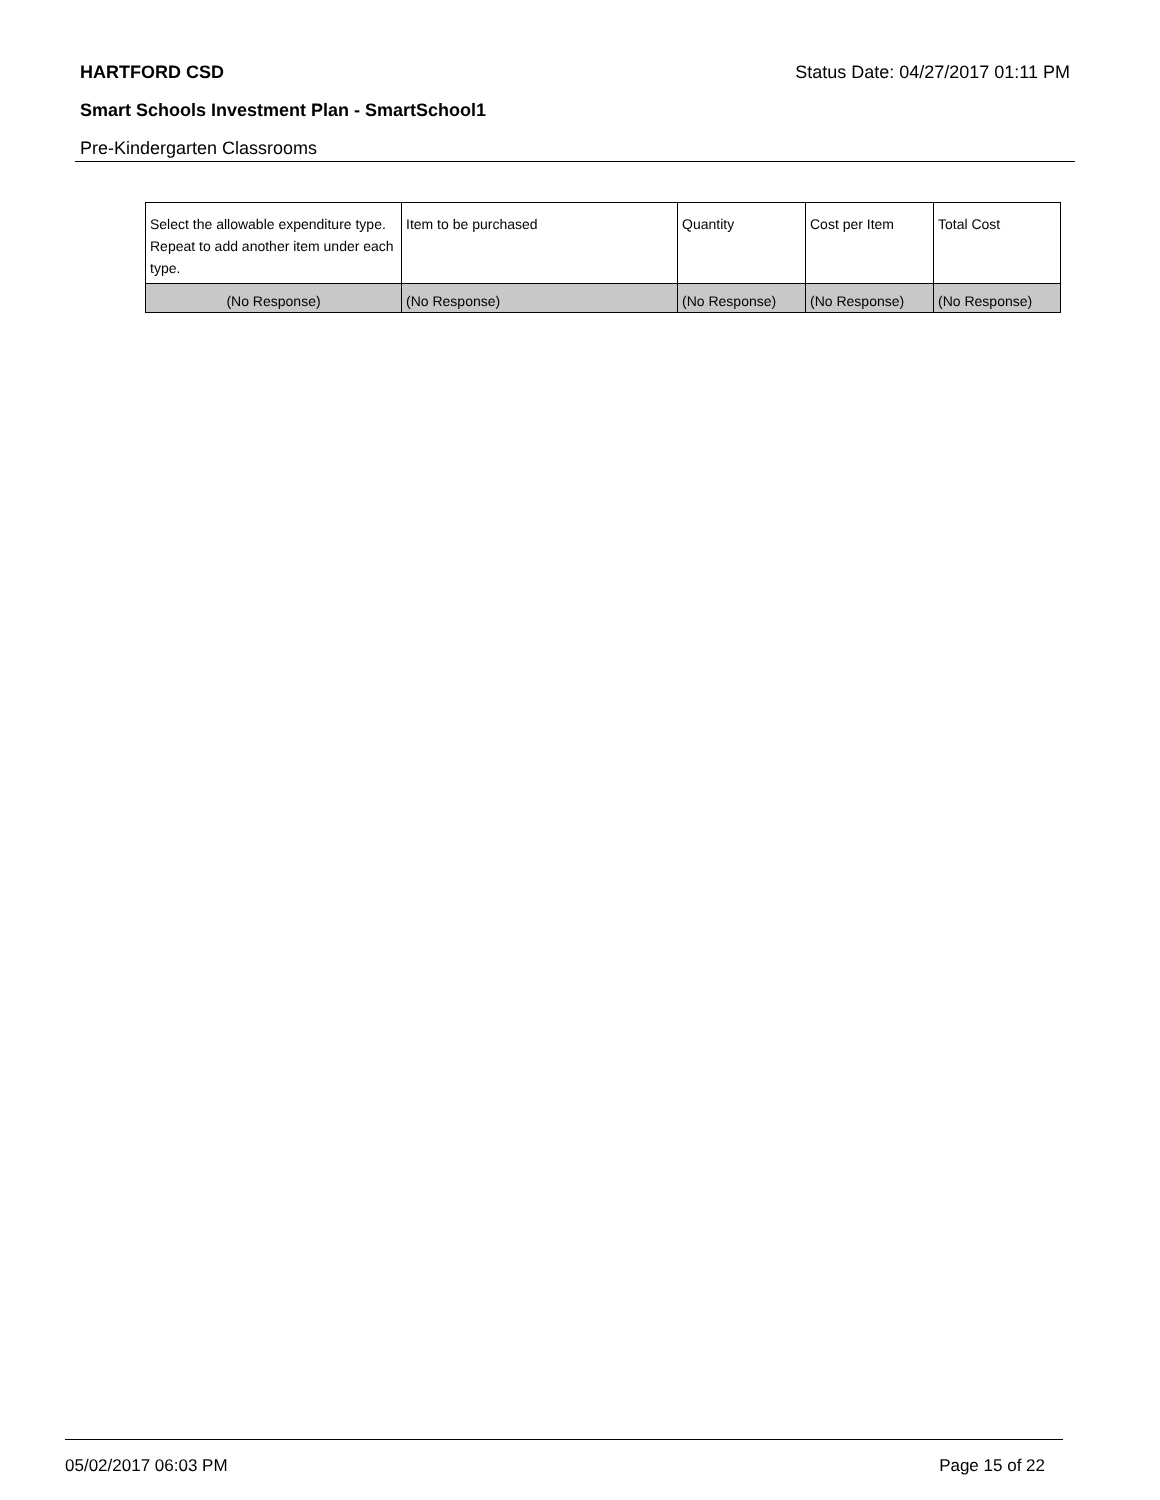HARTFORD CSD Status Date: 04/27/2017 01:11 PM
Smart Schools Investment Plan - SmartSchool1
Pre-Kindergarten Classrooms
| Select the allowable expenditure type. Repeat to add another item under each type. | Item to be purchased | Quantity | Cost per Item | Total Cost |
| (No Response) | (No Response) | (No Response) | (No Response) | (No Response) |
05/02/2017 06:03 PM Page 15 of 22